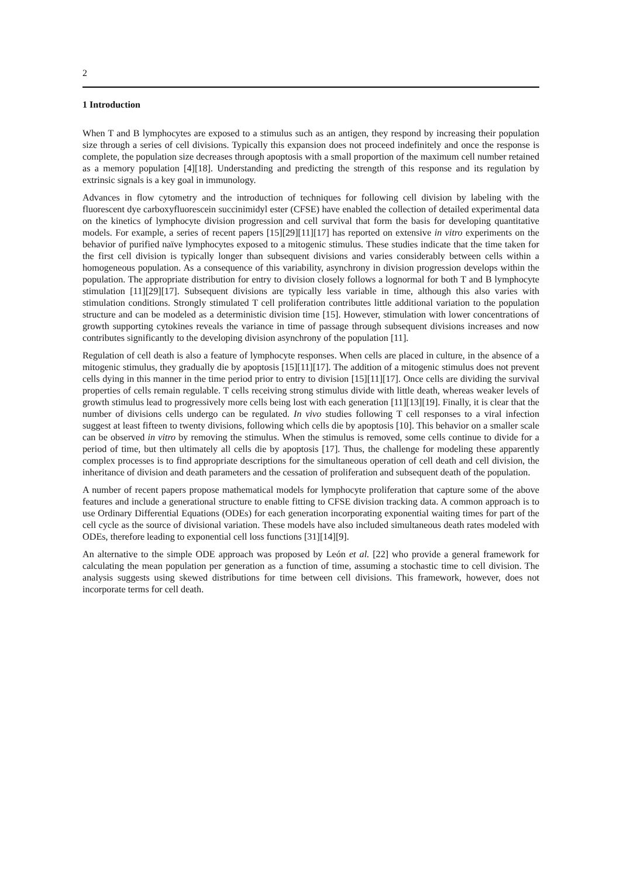2
1 Introduction
When T and B lymphocytes are exposed to a stimulus such as an antigen, they respond by increasing their population size through a series of cell divisions. Typically this expansion does not proceed indefinitely and once the response is complete, the population size decreases through apoptosis with a small proportion of the maximum cell number retained as a memory population [4][18]. Understanding and predicting the strength of this response and its regulation by extrinsic signals is a key goal in immunology.
Advances in flow cytometry and the introduction of techniques for following cell division by labeling with the fluorescent dye carboxyfluorescein succinimidyl ester (CFSE) have enabled the collection of detailed experimental data on the kinetics of lymphocyte division progression and cell survival that form the basis for developing quantitative models. For example, a series of recent papers [15][29][11][17] has reported on extensive in vitro experiments on the behavior of purified naïve lymphocytes exposed to a mitogenic stimulus. These studies indicate that the time taken for the first cell division is typically longer than subsequent divisions and varies considerably between cells within a homogeneous population. As a consequence of this variability, asynchrony in division progression develops within the population. The appropriate distribution for entry to division closely follows a lognormal for both T and B lymphocyte stimulation [11][29][17]. Subsequent divisions are typically less variable in time, although this also varies with stimulation conditions. Strongly stimulated T cell proliferation contributes little additional variation to the population structure and can be modeled as a deterministic division time [15]. However, stimulation with lower concentrations of growth supporting cytokines reveals the variance in time of passage through subsequent divisions increases and now contributes significantly to the developing division asynchrony of the population [11].
Regulation of cell death is also a feature of lymphocyte responses. When cells are placed in culture, in the absence of a mitogenic stimulus, they gradually die by apoptosis [15][11][17]. The addition of a mitogenic stimulus does not prevent cells dying in this manner in the time period prior to entry to division [15][11][17]. Once cells are dividing the survival properties of cells remain regulable. T cells receiving strong stimulus divide with little death, whereas weaker levels of growth stimulus lead to progressively more cells being lost with each generation [11][13][19]. Finally, it is clear that the number of divisions cells undergo can be regulated. In vivo studies following T cell responses to a viral infection suggest at least fifteen to twenty divisions, following which cells die by apoptosis [10]. This behavior on a smaller scale can be observed in vitro by removing the stimulus. When the stimulus is removed, some cells continue to divide for a period of time, but then ultimately all cells die by apoptosis [17]. Thus, the challenge for modeling these apparently complex processes is to find appropriate descriptions for the simultaneous operation of cell death and cell division, the inheritance of division and death parameters and the cessation of proliferation and subsequent death of the population.
A number of recent papers propose mathematical models for lymphocyte proliferation that capture some of the above features and include a generational structure to enable fitting to CFSE division tracking data. A common approach is to use Ordinary Differential Equations (ODEs) for each generation incorporating exponential waiting times for part of the cell cycle as the source of divisional variation. These models have also included simultaneous death rates modeled with ODEs, therefore leading to exponential cell loss functions [31][14][9].
An alternative to the simple ODE approach was proposed by León et al. [22] who provide a general framework for calculating the mean population per generation as a function of time, assuming a stochastic time to cell division. The analysis suggests using skewed distributions for time between cell divisions. This framework, however, does not incorporate terms for cell death.